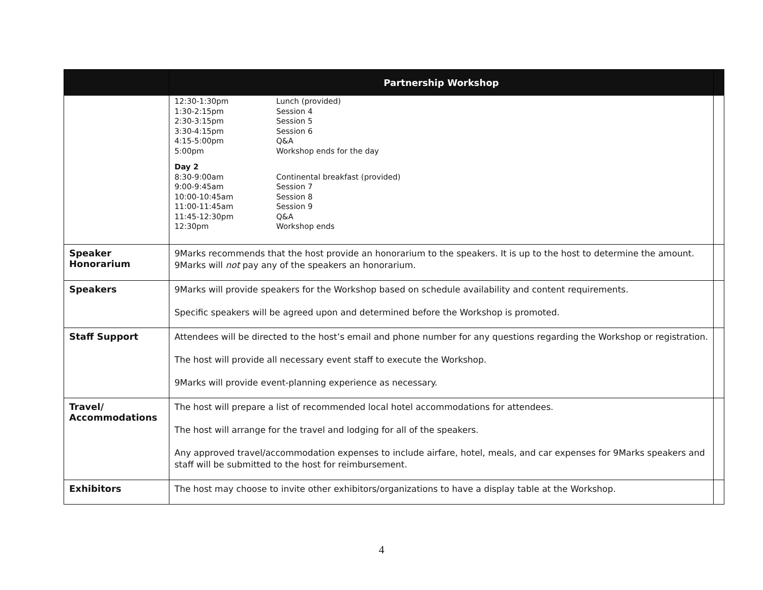| | Partnership Workshop | |
| --- | --- | --- |
| | 12:30-1:30pm Lunch (provided) 1:30-2:15pm Session 4 2:30-3:15pm Session 5 3:30-4:15pm Session 6 4:15-5:00pm Q&A 5:00pm Workshop ends for the day Day 2 8:30-9:00am Continental breakfast (provided) 9:00-9:45am Session 7 10:00-10:45am Session 8 11:00-11:45am Session 9 11:45-12:30pm Q&A 12:30pm Workshop ends | |
| Speaker Honorarium | 9Marks recommends that the host provide an honorarium to the speakers. It is up to the host to determine the amount. 9Marks will not pay any of the speakers an honorarium. | |
| Speakers | 9Marks will provide speakers for the Workshop based on schedule availability and content requirements. Specific speakers will be agreed upon and determined before the Workshop is promoted. | |
| Staff Support | Attendees will be directed to the host’s email and phone number for any questions regarding the Workshop or registration. The host will provide all necessary event staff to execute the Workshop. 9Marks will provide event-planning experience as necessary. | |
| Travel/ Accommodations | The host will prepare a list of recommended local hotel accommodations for attendees. The host will arrange for the travel and lodging for all of the speakers. Any approved travel/accommodation expenses to include airfare, hotel, meals, and car expenses for 9Marks speakers and staff will be submitted to the host for reimbursement. | |
| Exhibitors | The host may choose to invite other exhibitors/organizations to have a display table at the Workshop. | |
4